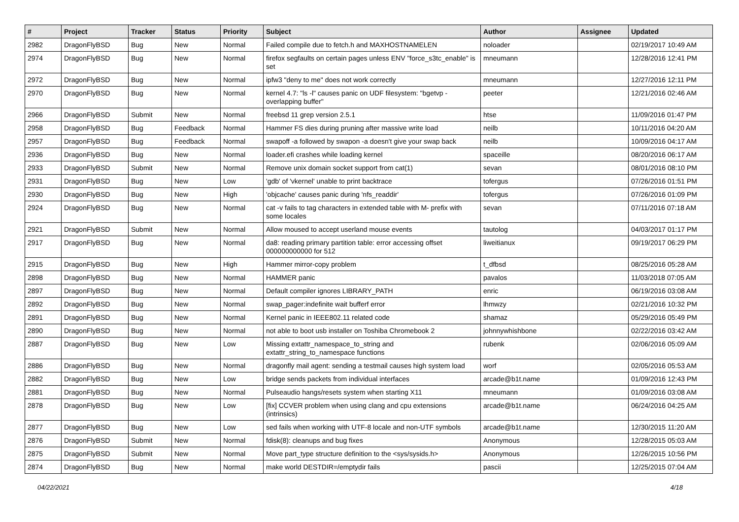| # | Project | Tracker | Status | Priority | Subject | Author | Assignee | Updated |
| --- | --- | --- | --- | --- | --- | --- | --- | --- |
| 2982 | DragonFlyBSD | Bug | New | Normal | Failed compile due to fetch.h and MAXHOSTNAMELEN | noloader | | 02/19/2017 10:49 AM |
| 2974 | DragonFlyBSD | Bug | New | Normal | firefox segfaults on certain pages unless ENV "force_s3tc_enable" is set | mneumann | | 12/28/2016 12:41 PM |
| 2972 | DragonFlyBSD | Bug | New | Normal | ipfw3 "deny to me" does not work correctly | mneumann | | 12/27/2016 12:11 PM |
| 2970 | DragonFlyBSD | Bug | New | Normal | kernel 4.7: "ls -l" causes panic on UDF filesystem: "bgetvp - overlapping buffer" | peeter | | 12/21/2016 02:46 AM |
| 2966 | DragonFlyBSD | Submit | New | Normal | freebsd 11 grep version 2.5.1 | htse | | 11/09/2016 01:47 PM |
| 2958 | DragonFlyBSD | Bug | Feedback | Normal | Hammer FS dies during pruning after massive write load | neilb | | 10/11/2016 04:20 AM |
| 2957 | DragonFlyBSD | Bug | Feedback | Normal | swapoff -a followed by swapon -a doesn't give your swap back | neilb | | 10/09/2016 04:17 AM |
| 2936 | DragonFlyBSD | Bug | New | Normal | loader.efi crashes while loading kernel | spaceille | | 08/20/2016 06:17 AM |
| 2933 | DragonFlyBSD | Submit | New | Normal | Remove unix domain socket support from cat(1) | sevan | | 08/01/2016 08:10 PM |
| 2931 | DragonFlyBSD | Bug | New | Low | 'gdb' of 'vkernel' unable to print backtrace | tofergus | | 07/26/2016 01:51 PM |
| 2930 | DragonFlyBSD | Bug | New | High | 'objcache' causes panic during 'nfs_readdir' | tofergus | | 07/26/2016 01:09 PM |
| 2924 | DragonFlyBSD | Bug | New | Normal | cat -v fails to tag characters in extended table with M- prefix with some locales | sevan | | 07/11/2016 07:18 AM |
| 2921 | DragonFlyBSD | Submit | New | Normal | Allow moused to accept userland mouse events | tautolog | | 04/03/2017 01:17 PM |
| 2917 | DragonFlyBSD | Bug | New | Normal | da8: reading primary partition table: error accessing offset 000000000000 for 512 | liweitianux | | 09/19/2017 06:29 PM |
| 2915 | DragonFlyBSD | Bug | New | High | Hammer mirror-copy problem | t_dfbsd | | 08/25/2016 05:28 AM |
| 2898 | DragonFlyBSD | Bug | New | Normal | HAMMER panic | pavalos | | 11/03/2018 07:05 AM |
| 2897 | DragonFlyBSD | Bug | New | Normal | Default compiler ignores LIBRARY_PATH | enric | | 06/19/2016 03:08 AM |
| 2892 | DragonFlyBSD | Bug | New | Normal | swap_pager:indefinite wait bufferf error | lhmwzy | | 02/21/2016 10:32 PM |
| 2891 | DragonFlyBSD | Bug | New | Normal | Kernel panic in IEEE802.11 related code | shamaz | | 05/29/2016 05:49 PM |
| 2890 | DragonFlyBSD | Bug | New | Normal | not able to boot usb installer on Toshiba Chromebook 2 | johnnywhishbone | | 02/22/2016 03:42 AM |
| 2887 | DragonFlyBSD | Bug | New | Low | Missing extattr_namespace_to_string and extattr_string_to_namespace functions | rubenk | | 02/06/2016 05:09 AM |
| 2886 | DragonFlyBSD | Bug | New | Normal | dragonfly mail agent: sending a testmail causes high system load | worf | | 02/05/2016 05:53 AM |
| 2882 | DragonFlyBSD | Bug | New | Low | bridge sends packets from individual interfaces | arcade@b1t.name | | 01/09/2016 12:43 PM |
| 2881 | DragonFlyBSD | Bug | New | Normal | Pulseaudio hangs/resets system when starting X11 | mneumann | | 01/09/2016 03:08 AM |
| 2878 | DragonFlyBSD | Bug | New | Low | [fix] CCVER problem when using clang and cpu extensions (intrinsics) | arcade@b1t.name | | 06/24/2016 04:25 AM |
| 2877 | DragonFlyBSD | Bug | New | Low | sed fails when working with UTF-8 locale and non-UTF symbols | arcade@b1t.name | | 12/30/2015 11:20 AM |
| 2876 | DragonFlyBSD | Submit | New | Normal | fdisk(8): cleanups and bug fixes | Anonymous | | 12/28/2015 05:03 AM |
| 2875 | DragonFlyBSD | Submit | New | Normal | Move part_type structure definition to the <sys/sysids.h> | Anonymous | | 12/26/2015 10:56 PM |
| 2874 | DragonFlyBSD | Bug | New | Normal | make world DESTDIR=/emptydir fails | pascii | | 12/25/2015 07:04 AM |
04/22/2021 4/18